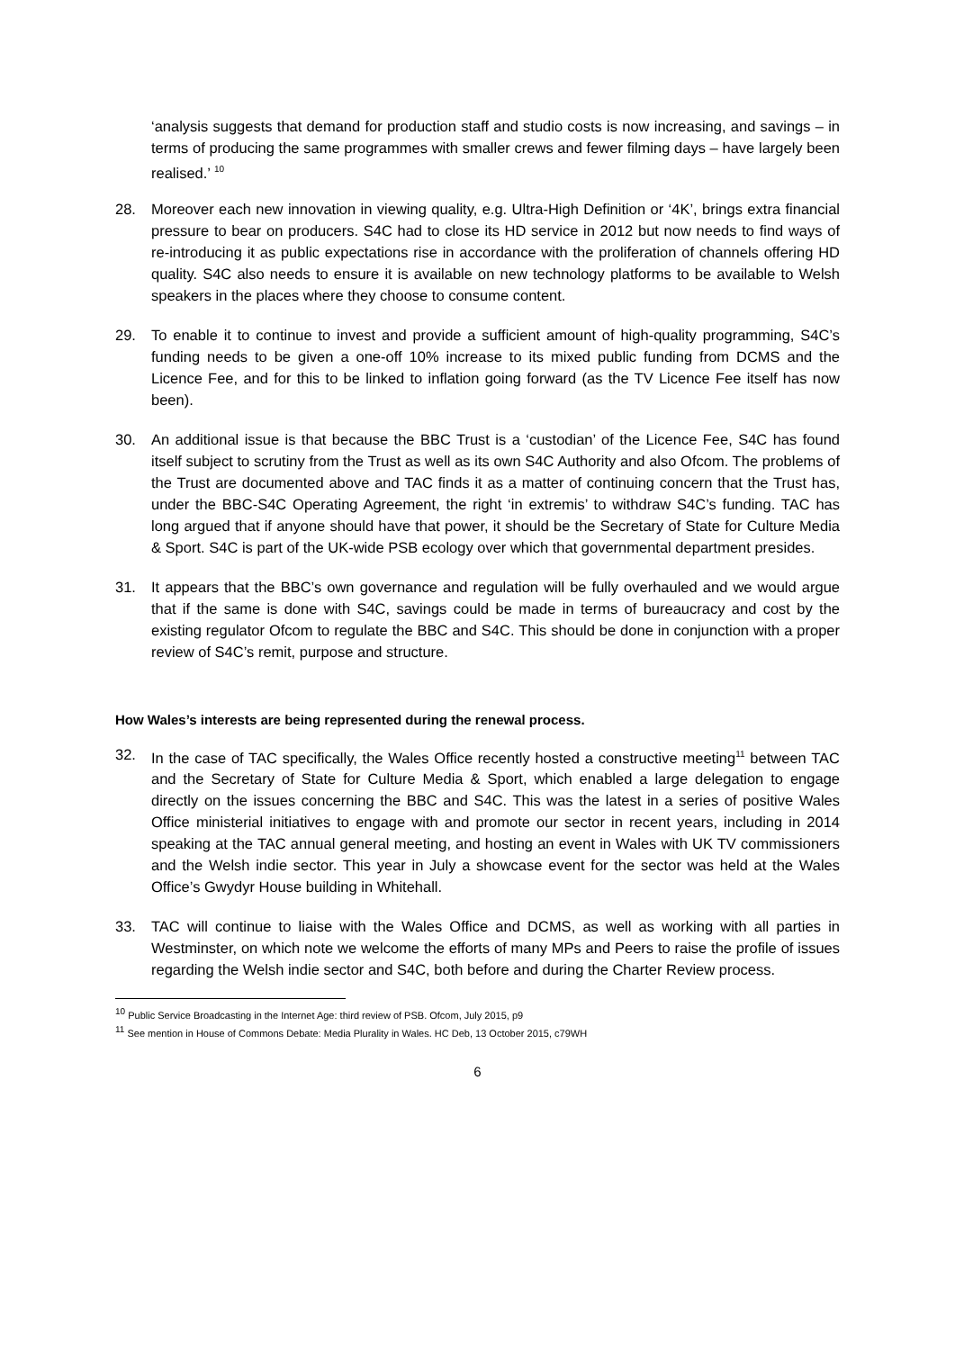‘analysis suggests that demand for production staff and studio costs is now increasing, and savings – in terms of producing the same programmes with smaller crews and fewer filming days – have largely been realised.’ <sup>10</sup>
28. Moreover each new innovation in viewing quality, e.g. Ultra-High Definition or ‘4K’, brings extra financial pressure to bear on producers. S4C had to close its HD service in 2012 but now needs to find ways of re-introducing it as public expectations rise in accordance with the proliferation of channels offering HD quality. S4C also needs to ensure it is available on new technology platforms to be available to Welsh speakers in the places where they choose to consume content.
29. To enable it to continue to invest and provide a sufficient amount of high-quality programming, S4C’s funding needs to be given a one-off 10% increase to its mixed public funding from DCMS and the Licence Fee, and for this to be linked to inflation going forward (as the TV Licence Fee itself has now been).
30. An additional issue is that because the BBC Trust is a ‘custodian’ of the Licence Fee, S4C has found itself subject to scrutiny from the Trust as well as its own S4C Authority and also Ofcom. The problems of the Trust are documented above and TAC finds it as a matter of continuing concern that the Trust has, under the BBC-S4C Operating Agreement, the right ‘in extremis’ to withdraw S4C’s funding. TAC has long argued that if anyone should have that power, it should be the Secretary of State for Culture Media & Sport. S4C is part of the UK-wide PSB ecology over which that governmental department presides.
31. It appears that the BBC’s own governance and regulation will be fully overhauled and we would argue that if the same is done with S4C, savings could be made in terms of bureaucracy and cost by the existing regulator Ofcom to regulate the BBC and S4C. This should be done in conjunction with a proper review of S4C’s remit, purpose and structure.
How Wales’s interests are being represented during the renewal process.
32. In the case of TAC specifically, the Wales Office recently hosted a constructive meeting<sup>11</sup> between TAC and the Secretary of State for Culture Media & Sport, which enabled a large delegation to engage directly on the issues concerning the BBC and S4C. This was the latest in a series of positive Wales Office ministerial initiatives to engage with and promote our sector in recent years, including in 2014 speaking at the TAC annual general meeting, and hosting an event in Wales with UK TV commissioners and the Welsh indie sector. This year in July a showcase event for the sector was held at the Wales Office’s Gwydyr House building in Whitehall.
33. TAC will continue to liaise with the Wales Office and DCMS, as well as working with all parties in Westminster, on which note we welcome the efforts of many MPs and Peers to raise the profile of issues regarding the Welsh indie sector and S4C, both before and during the Charter Review process.
<sup>10</sup> Public Service Broadcasting in the Internet Age: third review of PSB. Ofcom, July 2015, p9
<sup>11</sup> See mention in House of Commons Debate: Media Plurality in Wales. HC Deb, 13 October 2015, c79WH
6